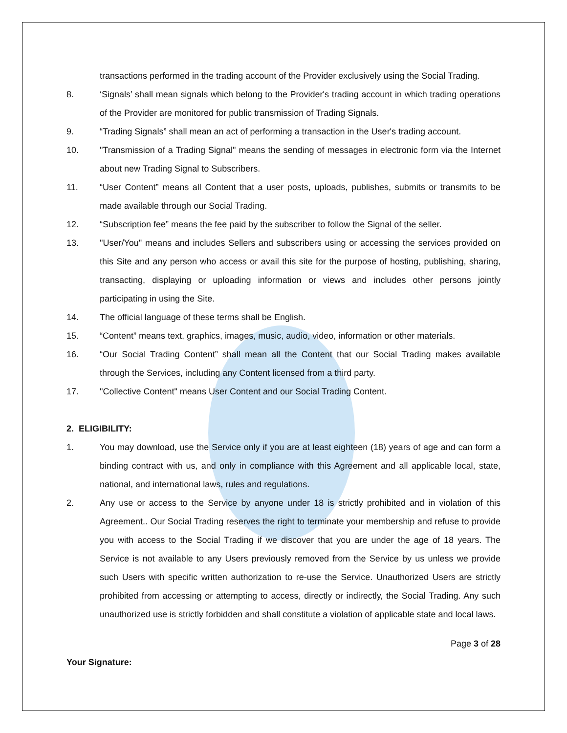transactions performed in the trading account of the Provider exclusively using the Social Trading.
8. ‘Signals’ shall mean signals which belong to the Provider's trading account in which trading operations of the Provider are monitored for public transmission of Trading Signals.
9. “Trading Signals” shall mean an act of performing a transaction in the User's trading account.
10. "Transmission of a Trading Signal" means the sending of messages in electronic form via the Internet about new Trading Signal to Subscribers.
11. “User Content” means all Content that a user posts, uploads, publishes, submits or transmits to be made available through our Social Trading.
12. “Subscription fee” means the fee paid by the subscriber to follow the Signal of the seller.
13. "User/You" means and includes Sellers and subscribers using or accessing the services provided on this Site and any person who access or avail this site for the purpose of hosting, publishing, sharing, transacting, displaying or uploading information or views and includes other persons jointly participating in using the Site.
14. The official language of these terms shall be English.
15. “Content” means text, graphics, images, music, audio, video, information or other materials.
16. “Our Social Trading Content” shall mean all the Content that our Social Trading makes available through the Services, including any Content licensed from a third party.
17. "Collective Content" means User Content and our Social Trading Content.
2. ELIGIBILITY:
1. You may download, use the Service only if you are at least eighteen (18) years of age and can form a binding contract with us, and only in compliance with this Agreement and all applicable local, state, national, and international laws, rules and regulations.
2. Any use or access to the Service by anyone under 18 is strictly prohibited and in violation of this Agreement.. Our Social Trading reserves the right to terminate your membership and refuse to provide you with access to the Social Trading if we discover that you are under the age of 18 years. The Service is not available to any Users previously removed from the Service by us unless we provide such Users with specific written authorization to re-use the Service. Unauthorized Users are strictly prohibited from accessing or attempting to access, directly or indirectly, the Social Trading. Any such unauthorized use is strictly forbidden and shall constitute a violation of applicable state and local laws.
Page 3 of 28
Your Signature: